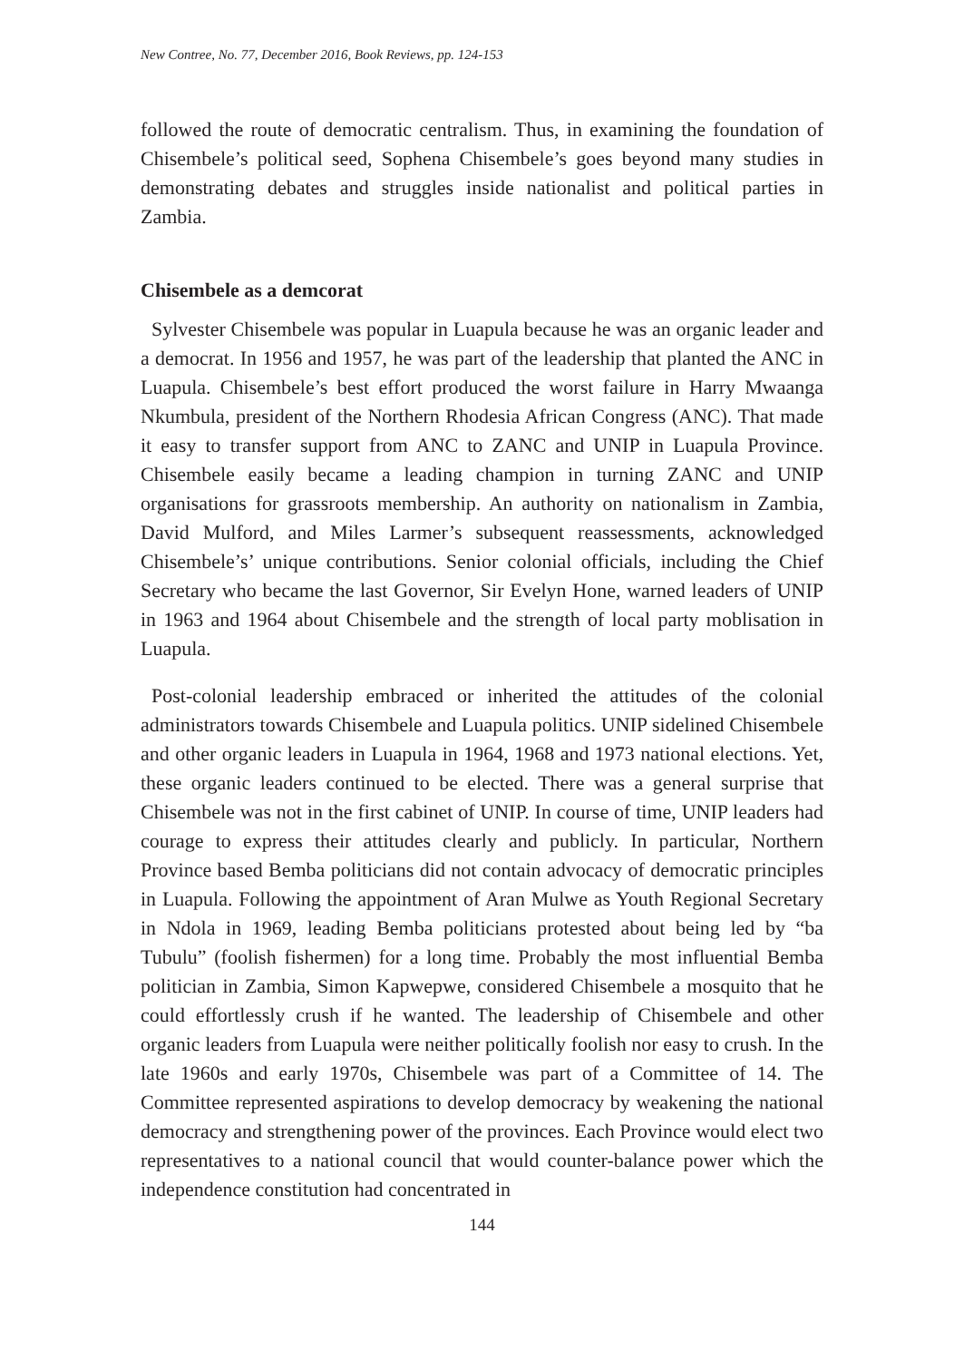New Contree, No. 77, December 2016, Book Reviews, pp. 124-153
followed the route of democratic centralism. Thus, in examining the foundation of Chisembele’s political seed, Sophena Chisembele’s goes beyond many studies in demonstrating debates and struggles inside nationalist and political parties in Zambia.
Chisembele as a demcorat
Sylvester Chisembele was popular in Luapula because he was an organic leader and a democrat. In 1956 and 1957, he was part of the leadership that planted the ANC in Luapula. Chisembele’s best effort produced the worst failure in Harry Mwaanga Nkumbula, president of the Northern Rhodesia African Congress (ANC). That made it easy to transfer support from ANC to ZANC and UNIP in Luapula Province. Chisembele easily became a leading champion in turning ZANC and UNIP organisations for grassroots membership. An authority on nationalism in Zambia, David Mulford, and Miles Larmer’s subsequent reassessments, acknowledged Chisembele’s’ unique contributions. Senior colonial officials, including the Chief Secretary who became the last Governor, Sir Evelyn Hone, warned leaders of UNIP in 1963 and 1964 about Chisembele and the strength of local party moblisation in Luapula.
Post-colonial leadership embraced or inherited the attitudes of the colonial administrators towards Chisembele and Luapula politics. UNIP sidelined Chisembele and other organic leaders in Luapula in 1964, 1968 and 1973 national elections. Yet, these organic leaders continued to be elected. There was a general surprise that Chisembele was not in the first cabinet of UNIP. In course of time, UNIP leaders had courage to express their attitudes clearly and publicly. In particular, Northern Province based Bemba politicians did not contain advocacy of democratic principles in Luapula. Following the appointment of Aran Mulwe as Youth Regional Secretary in Ndola in 1969, leading Bemba politicians protested about being led by “ba Tubulu” (foolish fishermen) for a long time. Probably the most influential Bemba politician in Zambia, Simon Kapwepwe, considered Chisembele a mosquito that he could effortlessly crush if he wanted. The leadership of Chisembele and other organic leaders from Luapula were neither politically foolish nor easy to crush. In the late 1960s and early 1970s, Chisembele was part of a Committee of 14. The Committee represented aspirations to develop democracy by weakening the national democracy and strengthening power of the provinces. Each Province would elect two representatives to a national council that would counter-balance power which the independence constitution had concentrated in
144